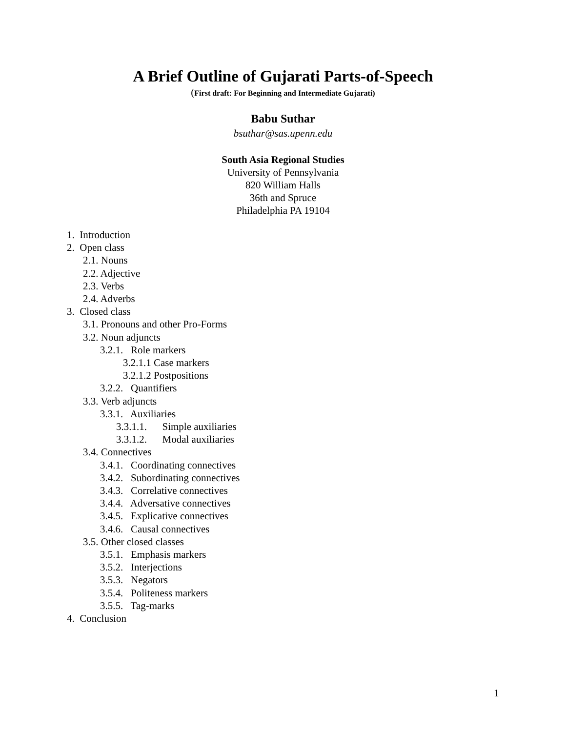A Brief Outline of Gujarati Parts-of-Speech
(First draft: For Beginning and Intermediate Gujarati)
Babu Suthar
bsuthar@sas.upenn.edu
South Asia Regional Studies
University of Pennsylvania
820 William Halls
36th and Spruce
Philadelphia PA 19104
1. Introduction
2. Open class
2.1. Nouns
2.2. Adjective
2.3. Verbs
2.4. Adverbs
3. Closed class
3.1. Pronouns and other Pro-Forms
3.2. Noun adjuncts
3.2.1. Role markers
3.2.1.1 Case markers
3.2.1.2 Postpositions
3.2.2. Quantifiers
3.3. Verb adjuncts
3.3.1. Auxiliaries
3.3.1.1. Simple auxiliaries
3.3.1.2. Modal auxiliaries
3.4. Connectives
3.4.1. Coordinating connectives
3.4.2. Subordinating connectives
3.4.3. Correlative connectives
3.4.4. Adversative connectives
3.4.5. Explicative connectives
3.4.6. Causal connectives
3.5. Other closed classes
3.5.1. Emphasis markers
3.5.2. Interjections
3.5.3. Negators
3.5.4. Politeness markers
3.5.5. Tag-marks
4. Conclusion
1